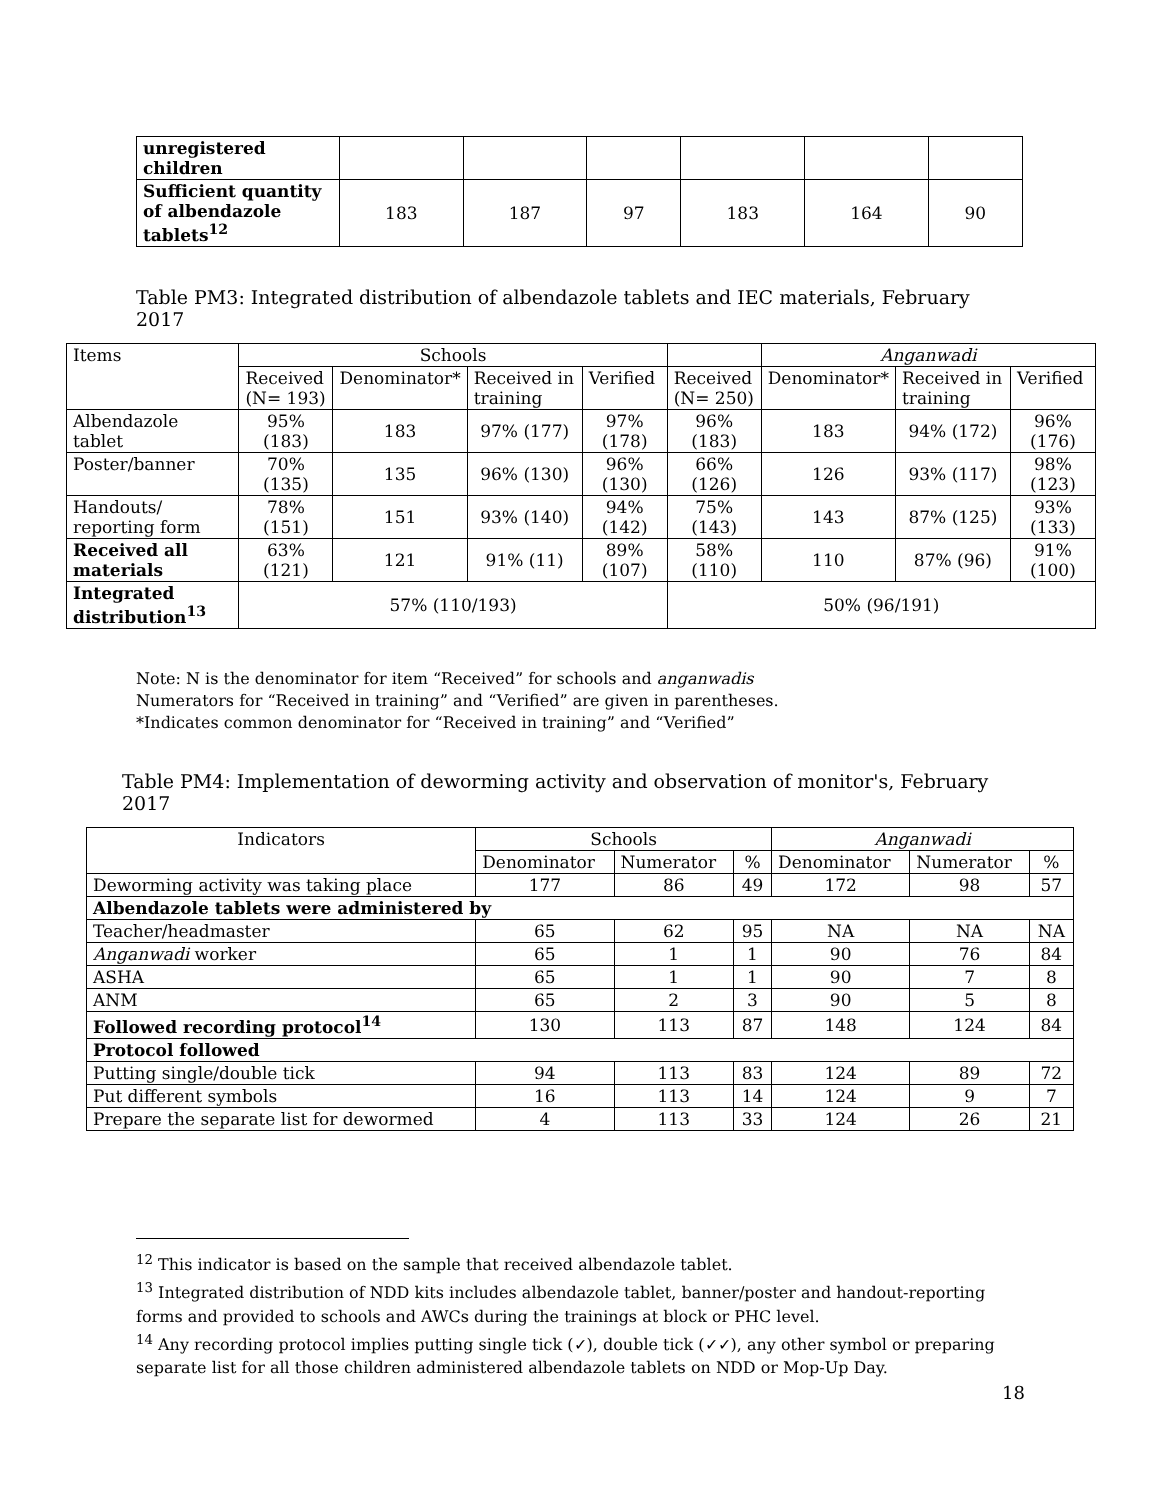| unregistered children | | | | | | |
| Sufficient quantity of albendazole tablets<sup>12</sup> | 183 | 187 | 97 | 183 | 164 | 90 |
Table PM3: Integrated distribution of albendazole tablets and IEC materials, February 2017
| Items | Schools | | | | | Anganwadi | | |
| --- | --- | --- | --- | --- | --- | --- | --- | --- |
| | Received (N= 193) | Denominator* | Received in training | Verified | Received (N= 250) | Denominator* | Received in training | Verified |
| Albendazole tablet | 95% (183) | 183 | 97% (177) | 97%(178) | 96% (183) | 183 | 94% (172) | 96% (176) |
| Poster/banner | 70%(135) | 135 | 96% (130) | 96%(130) | 66% (126) | 126 | 93% (117) | 98% (123) |
| Handouts/ reporting form | 78% (151) | 151 | 93% (140) | 94% (142) | 75% (143) | 143 | 87% (125) | 93% (133) |
| Received all materials | 63%(121) | 121 | 91% (11) | 89%(107) | 58% (110) | 110 | 87% (96) | 91% (100) |
| Integrated distribution<sup>13</sup> | 57% (110/193) | | | | 50% (96/191) | | | |
Note: N is the denominator for item “Received” for schools and anganwadis
Numerators for “Received in training” and “Verified” are given in parentheses.
*Indicates common denominator for “Received in training” and “Verified”
Table PM4: Implementation of deworming activity and observation of monitor's, February 2017
| Indicators | Schools | | | Anganwadi | | |
| --- | --- | --- | --- | --- | --- | --- |
| | Denominator | Numerator | % | Denominator | Numerator | % |
| Deworming activity was taking place | 177 | 86 | 49 | 172 | 98 | 57 |
| Albendazole tablets were administered by | | | | | | |
| Teacher/headmaster | 65 | 62 | 95 | NA | NA | NA |
| Anganwadi worker | 65 | 1 | 1 | 90 | 76 | 84 |
| ASHA | 65 | 1 | 1 | 90 | 7 | 8 |
| ANM | 65 | 2 | 3 | 90 | 5 | 8 |
| Followed recording protocol<sup>14</sup> | 130 | 113 | 87 | 148 | 124 | 84 |
| Protocol followed | | | | | | |
| Putting single/double tick | 94 | 113 | 83 | 124 | 89 | 72 |
| Put different symbols | 16 | 113 | 14 | 124 | 9 | 7 |
| Prepare the separate list for dewormed | 4 | 113 | 33 | 124 | 26 | 21 |
<sup>12</sup> This indicator is based on the sample that received albendazole tablet.
<sup>13</sup> Integrated distribution of NDD kits includes albendazole tablet, banner/poster and handout-reporting forms and provided to schools and AWCs during the trainings at block or PHC level.
<sup>14</sup> Any recording protocol implies putting single tick (✓), double tick (✓✓), any other symbol or preparing separate list for all those children administered albendazole tablets on NDD or Mop-Up Day.
18